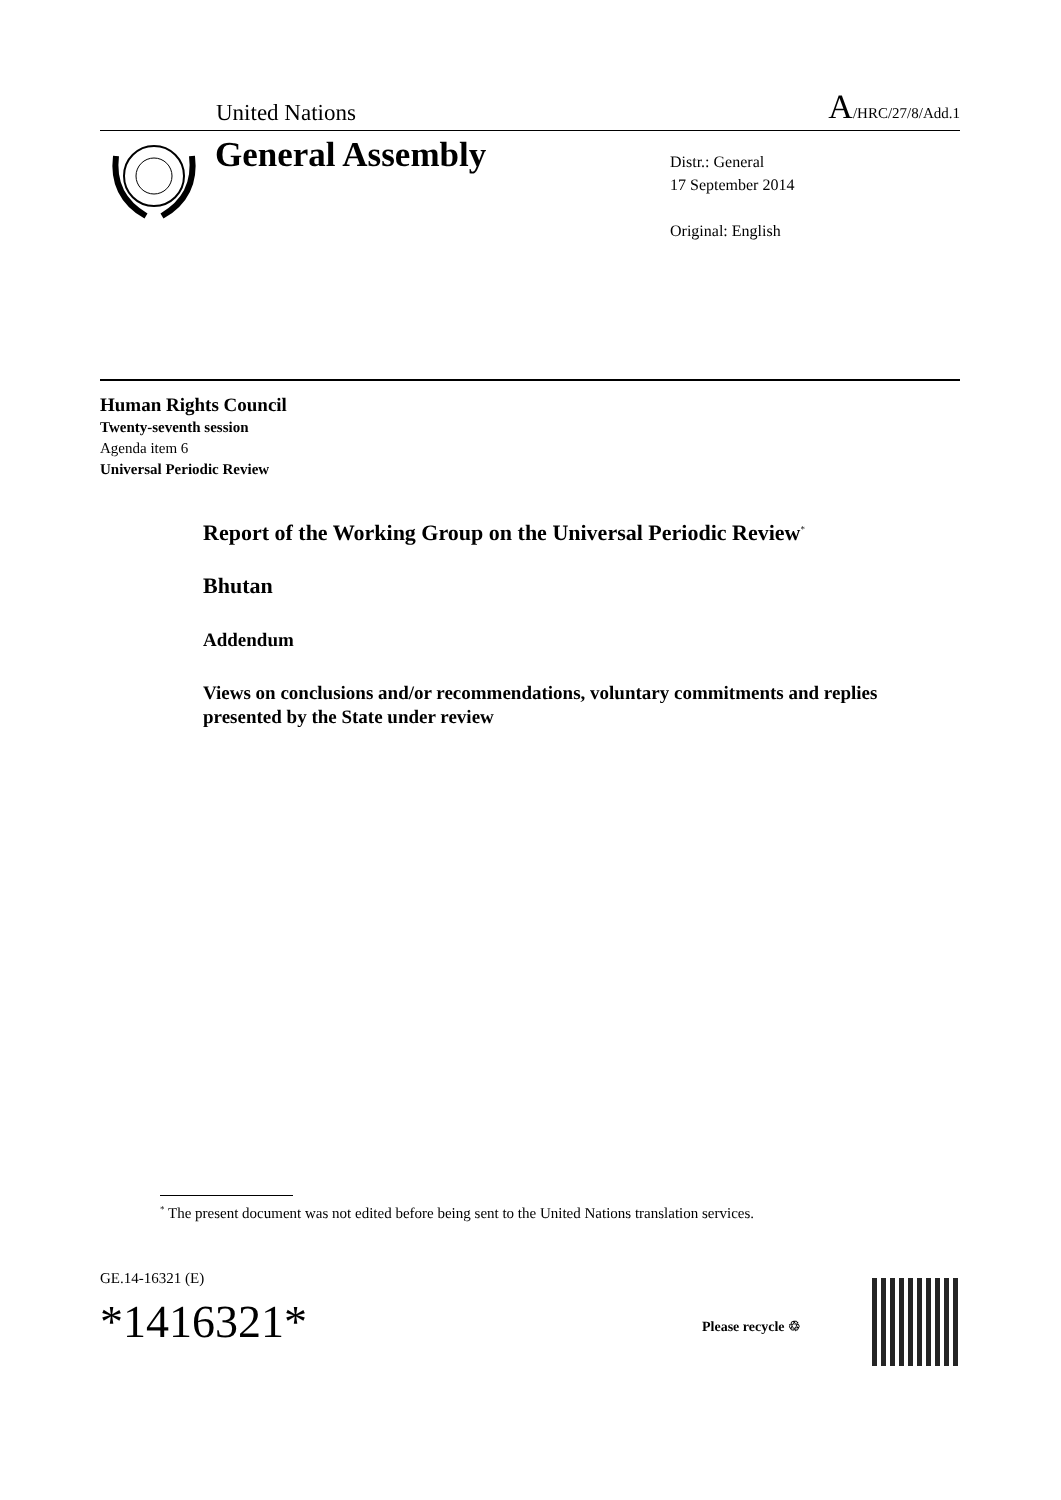United Nations A/HRC/27/8/Add.1
General Assembly
Distr.: General
17 September 2014
Original: English
Human Rights Council
Twenty-seventh session
Agenda item 6
Universal Periodic Review
Report of the Working Group on the Universal Periodic Review<sup>*</sup>
Bhutan
Addendum
Views on conclusions and/or recommendations, voluntary commitments and replies presented by the State under review
<sup>*</sup> The present document was not edited before being sent to the United Nations translation services.
GE.14-16321 (E)
*1416321*
Please recycle ♲